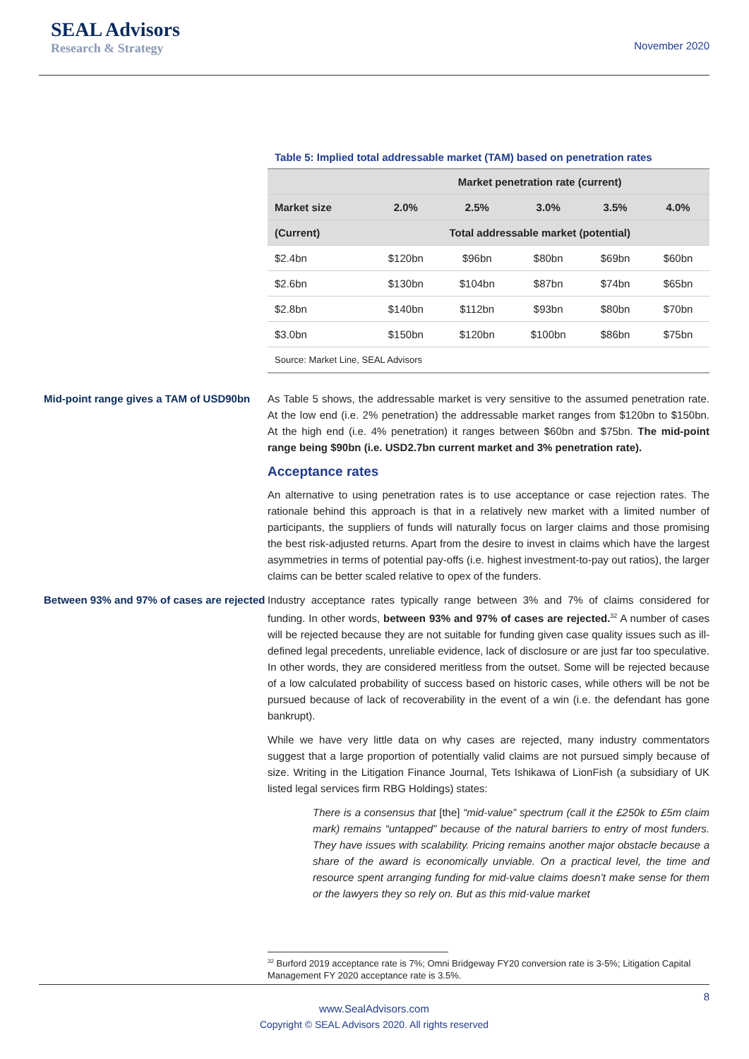SEAL Advisors
Research & Strategy
November 2020
Table 5: Implied total addressable market (TAM) based on penetration rates
| | Market penetration rate (current) | | | | |
| --- | --- | --- | --- | --- | --- |
| Market size | 2.0% | 2.5% | 3.0% | 3.5% | 4.0% |
| (Current) | Total addressable market (potential) | | | | |
| $2.4bn | $120bn | $96bn | $80bn | $69bn | $60bn |
| $2.6bn | $130bn | $104bn | $87bn | $74bn | $65bn |
| $2.8bn | $140bn | $112bn | $93bn | $80bn | $70bn |
| $3.0bn | $150bn | $120bn | $100bn | $86bn | $75bn |
| Source: Market Line, SEAL Advisors | | | | | |
Mid-point range gives a TAM of USD90bn
As Table 5 shows, the addressable market is very sensitive to the assumed penetration rate. At the low end (i.e. 2% penetration) the addressable market ranges from $120bn to $150bn. At the high end (i.e. 4% penetration) it ranges between $60bn and $75bn. The mid-point range being $90bn (i.e. USD2.7bn current market and 3% penetration rate).
Acceptance rates
An alternative to using penetration rates is to use acceptance or case rejection rates. The rationale behind this approach is that in a relatively new market with a limited number of participants, the suppliers of funds will naturally focus on larger claims and those promising the best risk-adjusted returns. Apart from the desire to invest in claims which have the largest asymmetries in terms of potential pay-offs (i.e. highest investment-to-pay out ratios), the larger claims can be better scaled relative to opex of the funders.
Between 93% and 97% of cases are rejected
Industry acceptance rates typically range between 3% and 7% of claims considered for funding. In other words, between 93% and 97% of cases are rejected.<sup>32</sup> A number of cases will be rejected because they are not suitable for funding given case quality issues such as ill-defined legal precedents, unreliable evidence, lack of disclosure or are just far too speculative. In other words, they are considered meritless from the outset. Some will be rejected because of a low calculated probability of success based on historic cases, while others will be not be pursued because of lack of recoverability in the event of a win (i.e. the defendant has gone bankrupt).
While we have very little data on why cases are rejected, many industry commentators suggest that a large proportion of potentially valid claims are not pursued simply because of size. Writing in the Litigation Finance Journal, Tets Ishikawa of LionFish (a subsidiary of UK listed legal services firm RBG Holdings) states:
There is a consensus that [the] “mid-value” spectrum (call it the £250k to £5m claim mark) remains “untapped” because of the natural barriers to entry of most funders. They have issues with scalability. Pricing remains another major obstacle because a share of the award is economically unviable. On a practical level, the time and resource spent arranging funding for mid-value claims doesn’t make sense for them or the lawyers they so rely on. But as this mid-value market
<sup>32</sup> Burford 2019 acceptance rate is 7%; Omni Bridgeway FY20 conversion rate is 3-5%; Litigation Capital Management FY 2020 acceptance rate is 3.5%.
8
www.SealAdvisors.com
Copyright © SEAL Advisors 2020. All rights reserved